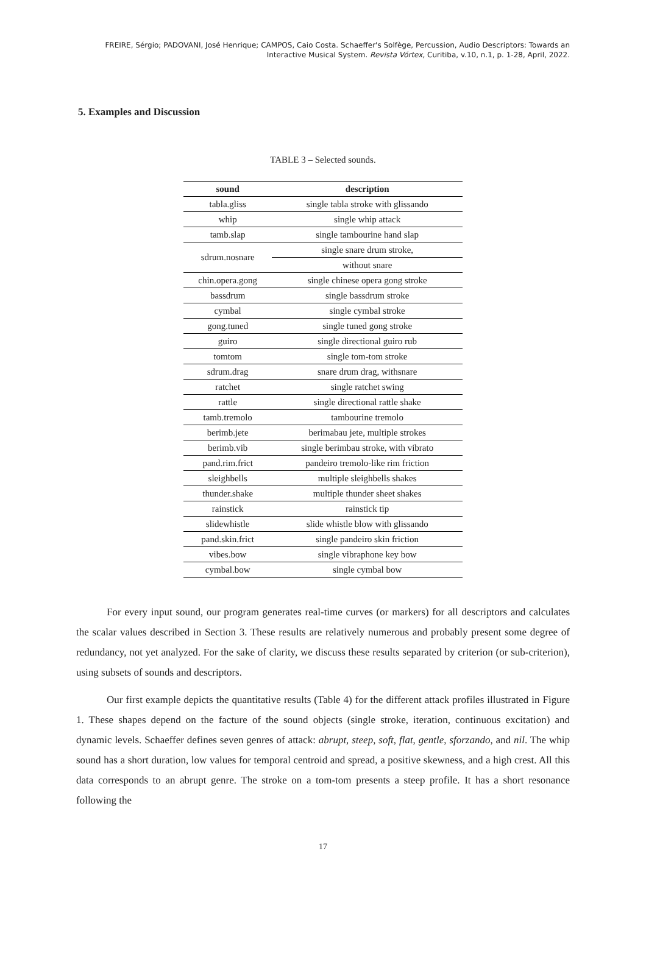FREIRE, Sérgio; PADOVANI, José Henrique; CAMPOS, Caio Costa. Schaeffer's Solfège, Percussion, Audio Descriptors: Towards an Interactive Musical System. Revista Vórtex, Curitiba, v.10, n.1, p. 1-28, April, 2022.
5. Examples and Discussion
TABLE 3 – Selected sounds.
| sound | description |
| --- | --- |
| tabla.gliss | single tabla stroke with glissando |
| whip | single whip attack |
| tamb.slap | single tambourine hand slap |
| sdrum.nosnare | single snare drum stroke, |
| | without snare |
| chin.opera.gong | single chinese opera gong stroke |
| bassdrum | single bassdrum stroke |
| cymbal | single cymbal stroke |
| gong.tuned | single tuned gong stroke |
| guiro | single directional guiro rub |
| tomtom | single tom-tom stroke |
| sdrum.drag | snare drum drag, withsnare |
| ratchet | single ratchet swing |
| rattle | single directional rattle shake |
| tamb.tremolo | tambourine tremolo |
| berimb.jete | berimabau jete, multiple strokes |
| berimb.vib | single berimbau stroke, with vibrato |
| pand.rim.frict | pandeiro tremolo-like rim friction |
| sleighbells | multiple sleighbells shakes |
| thunder.shake | multiple thunder sheet shakes |
| rainstick | rainstick tip |
| slidewhistle | slide whistle blow with glissando |
| pand.skin.frict | single pandeiro skin friction |
| vibes.bow | single vibraphone key bow |
| cymbal.bow | single cymbal bow |
For every input sound, our program generates real-time curves (or markers) for all descriptors and calculates the scalar values described in Section 3. These results are relatively numerous and probably present some degree of redundancy, not yet analyzed. For the sake of clarity, we discuss these results separated by criterion (or sub-criterion), using subsets of sounds and descriptors.
Our first example depicts the quantitative results (Table 4) for the different attack profiles illustrated in Figure 1. These shapes depend on the facture of the sound objects (single stroke, iteration, continuous excitation) and dynamic levels. Schaeffer defines seven genres of attack: abrupt, steep, soft, flat, gentle, sforzando, and nil. The whip sound has a short duration, low values for temporal centroid and spread, a positive skewness, and a high crest. All this data corresponds to an abrupt genre. The stroke on a tom-tom presents a steep profile. It has a short resonance following the
17